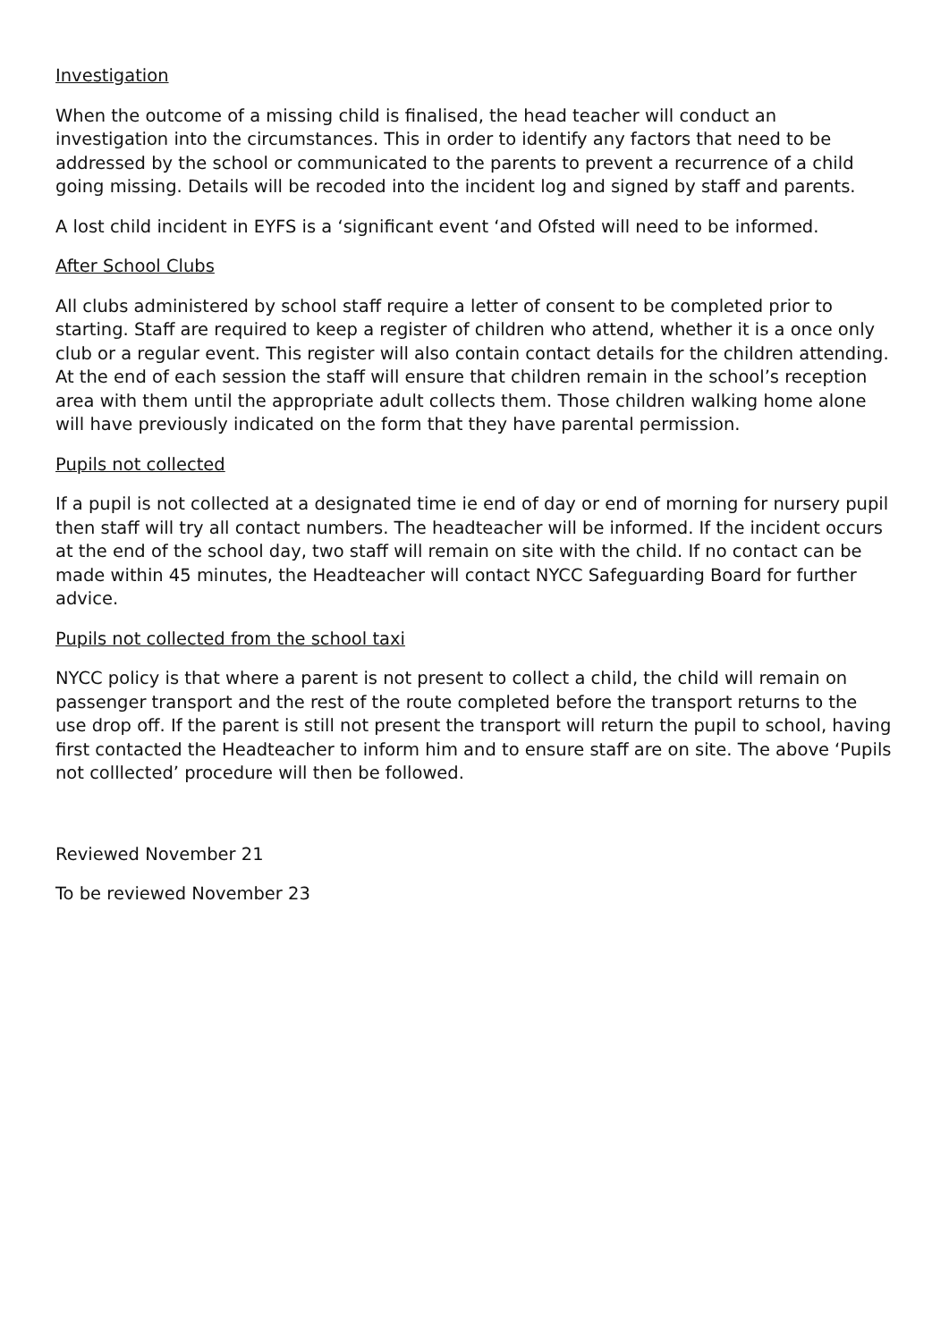Investigation
When the outcome of a missing child is finalised, the head teacher will conduct an investigation into the circumstances. This in order to identify any factors that need to be addressed by the school or communicated to the parents to prevent a recurrence of a child going missing. Details will be recoded into the incident log and signed by staff and parents.
A lost child incident in EYFS is a ‘significant event ‘and Ofsted will need to be informed.
After School Clubs
All clubs administered by school staff require a letter of consent to be completed prior to starting. Staff are required to keep a register of children who attend, whether it is a once only club or a regular event. This register will also contain contact details for the children attending. At the end of each session the staff will ensure that children remain in the school’s reception area with them until the appropriate adult collects them. Those children walking home alone will have previously indicated on the form that they have parental permission.
Pupils not collected
If a pupil is not collected at a designated time ie end of day or end of morning for nursery pupil then staff will try all contact numbers. The headteacher will be informed. If the incident occurs at the end of the school day, two staff will remain on site with the child. If no contact can be made within 45 minutes, the Headteacher will contact NYCC Safeguarding Board for further advice.
Pupils not collected from the school taxi
NYCC policy is that where a parent is not present to collect a child, the child will remain on passenger transport and the rest of the route completed before the transport returns to the use drop off. If the parent is still not present the transport will return the pupil to school, having first contacted the Headteacher to inform him and to ensure staff are on site. The above ‘Pupils not colllected’ procedure will then be followed.
Reviewed November 21
To be reviewed November 23